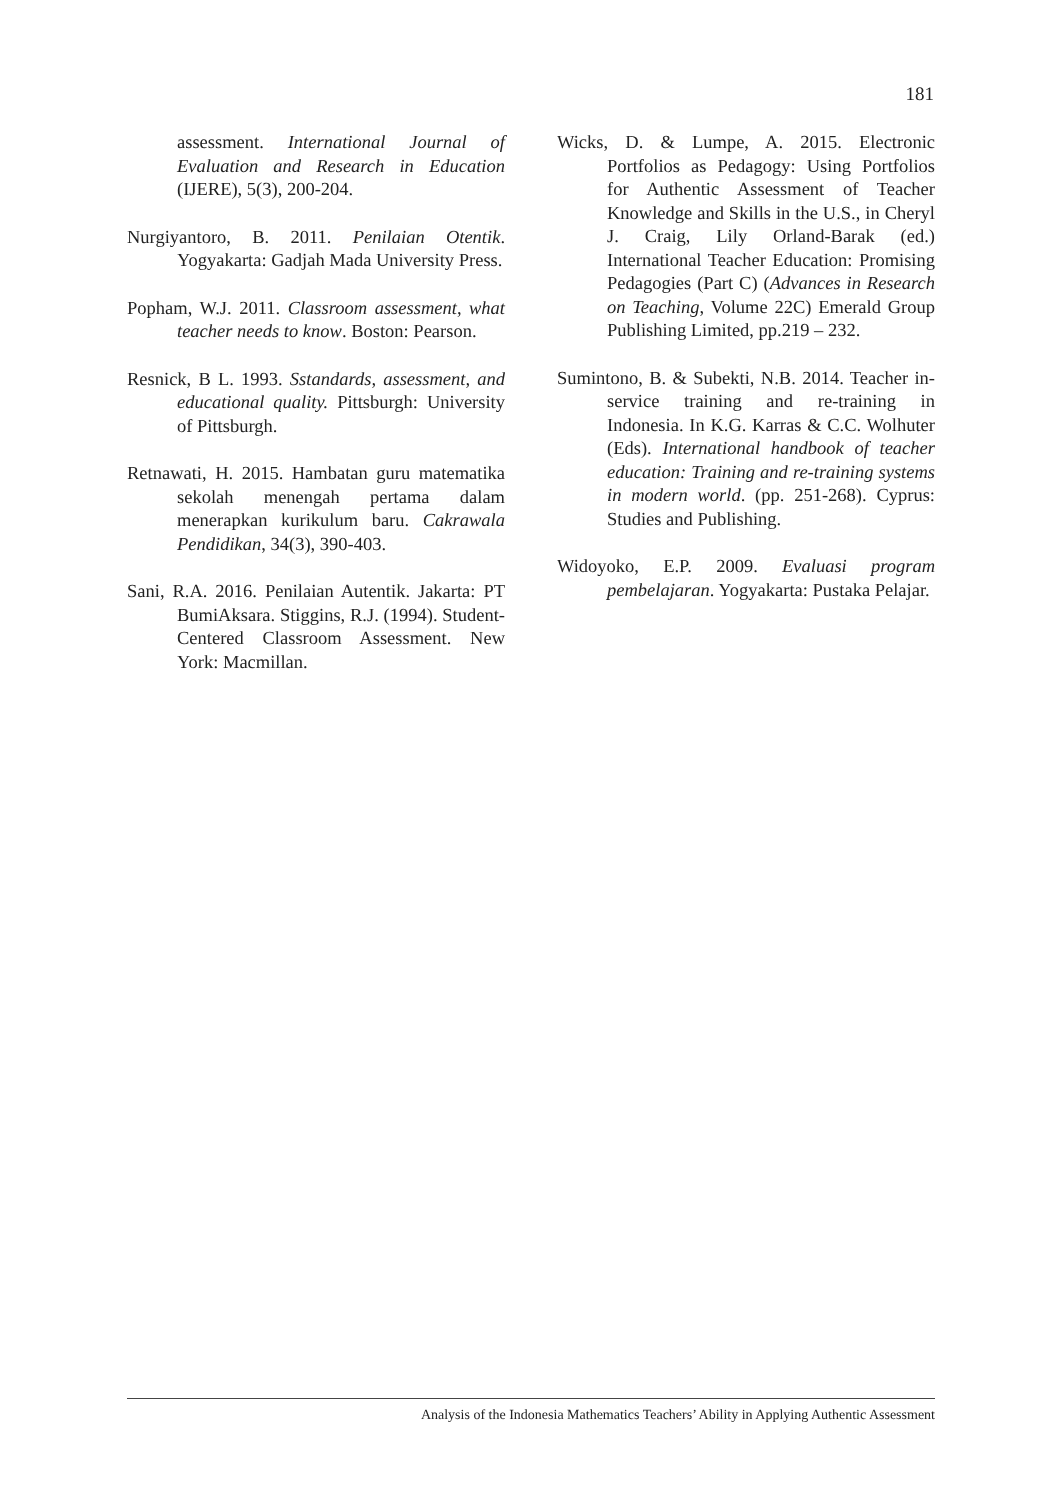181
assessment. International Journal of Evaluation and Research in Education (IJERE), 5(3), 200-204.
Nurgiyantoro, B. 2011. Penilaian Otentik. Yogyakarta: Gadjah Mada University Press.
Popham, W.J. 2011. Classroom assessment, what teacher needs to know. Boston: Pearson.
Resnick, B L. 1993. Sstandards, assessment, and educational quality. Pittsburgh: University of Pittsburgh.
Retnawati, H. 2015. Hambatan guru matematika sekolah menengah pertama dalam menerapkan kurikulum baru. Cakrawala Pendidikan, 34(3), 390-403.
Sani, R.A. 2016. Penilaian Autentik. Jakarta: PT BumiAksara. Stiggins, R.J. (1994). Student-Centered Classroom Assessment. New York: Macmillan.
Wicks, D. & Lumpe, A. 2015. Electronic Portfolios as Pedagogy: Using Portfolios for Authentic Assessment of Teacher Knowledge and Skills in the U.S., in Cheryl J. Craig, Lily Orland-Barak (ed.) International Teacher Education: Promising Pedagogies (Part C) (Advances in Research on Teaching, Volume 22C) Emerald Group Publishing Limited, pp.219 – 232.
Sumintono, B. & Subekti, N.B. 2014. Teacher in-service training and re-training in Indonesia. In K.G. Karras & C.C. Wolhuter (Eds). International handbook of teacher education: Training and re-training systems in modern world. (pp. 251-268). Cyprus: Studies and Publishing.
Widoyoko, E.P. 2009. Evaluasi program pembelajaran. Yogyakarta: Pustaka Pelajar.
Analysis of the Indonesia Mathematics Teachers’ Ability in Applying Authentic Assessment